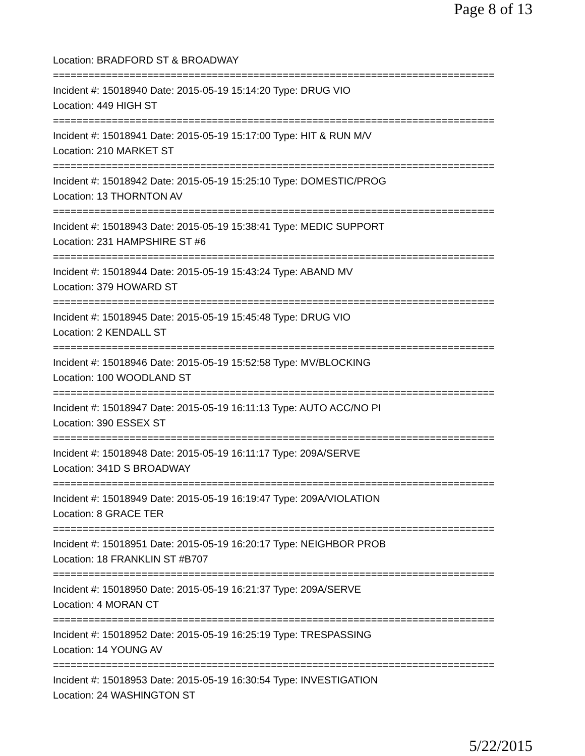Page 8 of 13
Location: BRADFORD ST & BROADWAY
===========================================================================
Incident #: 15018940 Date: 2015-05-19 15:14:20 Type: DRUG VIO
Location: 449 HIGH ST
===========================================================================
Incident #: 15018941 Date: 2015-05-19 15:17:00 Type: HIT & RUN M/V
Location: 210 MARKET ST
===========================================================================
Incident #: 15018942 Date: 2015-05-19 15:25:10 Type: DOMESTIC/PROG
Location: 13 THORNTON AV
===========================================================================
Incident #: 15018943 Date: 2015-05-19 15:38:41 Type: MEDIC SUPPORT
Location: 231 HAMPSHIRE ST #6
===========================================================================
Incident #: 15018944 Date: 2015-05-19 15:43:24 Type: ABAND MV
Location: 379 HOWARD ST
===========================================================================
Incident #: 15018945 Date: 2015-05-19 15:45:48 Type: DRUG VIO
Location: 2 KENDALL ST
===========================================================================
Incident #: 15018946 Date: 2015-05-19 15:52:58 Type: MV/BLOCKING
Location: 100 WOODLAND ST
===========================================================================
Incident #: 15018947 Date: 2015-05-19 16:11:13 Type: AUTO ACC/NO PI
Location: 390 ESSEX ST
===========================================================================
Incident #: 15018948 Date: 2015-05-19 16:11:17 Type: 209A/SERVE
Location: 341D S BROADWAY
===========================================================================
Incident #: 15018949 Date: 2015-05-19 16:19:47 Type: 209A/VIOLATION
Location: 8 GRACE TER
===========================================================================
Incident #: 15018951 Date: 2015-05-19 16:20:17 Type: NEIGHBOR PROB
Location: 18 FRANKLIN ST #B707
===========================================================================
Incident #: 15018950 Date: 2015-05-19 16:21:37 Type: 209A/SERVE
Location: 4 MORAN CT
===========================================================================
Incident #: 15018952 Date: 2015-05-19 16:25:19 Type: TRESPASSING
Location: 14 YOUNG AV
===========================================================================
Incident #: 15018953 Date: 2015-05-19 16:30:54 Type: INVESTIGATION
Location: 24 WASHINGTON ST
5/22/2015